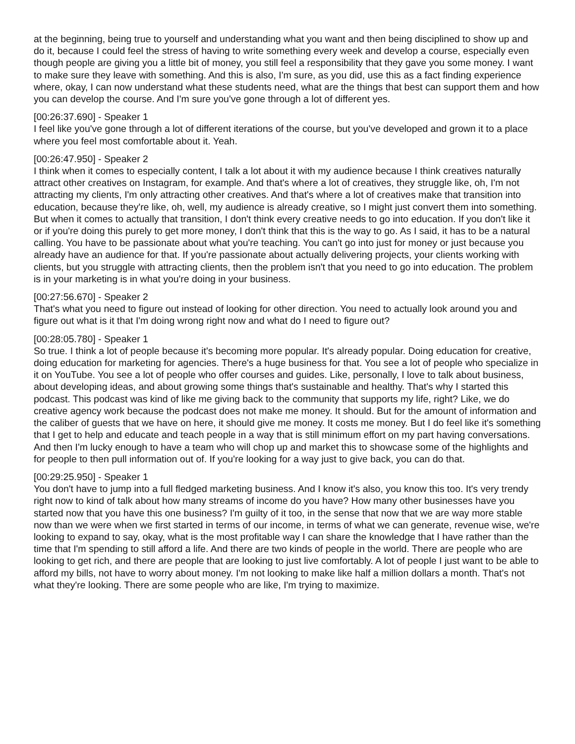at the beginning, being true to yourself and understanding what you want and then being disciplined to show up and do it, because I could feel the stress of having to write something every week and develop a course, especially even though people are giving you a little bit of money, you still feel a responsibility that they gave you some money. I want to make sure they leave with something. And this is also, I'm sure, as you did, use this as a fact finding experience where, okay, I can now understand what these students need, what are the things that best can support them and how you can develop the course. And I'm sure you've gone through a lot of different yes.
[00:26:37.690] - Speaker 1
I feel like you've gone through a lot of different iterations of the course, but you've developed and grown it to a place where you feel most comfortable about it. Yeah.
[00:26:47.950] - Speaker 2
I think when it comes to especially content, I talk a lot about it with my audience because I think creatives naturally attract other creatives on Instagram, for example. And that's where a lot of creatives, they struggle like, oh, I'm not attracting my clients, I'm only attracting other creatives. And that's where a lot of creatives make that transition into education, because they're like, oh, well, my audience is already creative, so I might just convert them into something. But when it comes to actually that transition, I don't think every creative needs to go into education. If you don't like it or if you're doing this purely to get more money, I don't think that this is the way to go. As I said, it has to be a natural calling. You have to be passionate about what you're teaching. You can't go into just for money or just because you already have an audience for that. If you're passionate about actually delivering projects, your clients working with clients, but you struggle with attracting clients, then the problem isn't that you need to go into education. The problem is in your marketing is in what you're doing in your business.
[00:27:56.670] - Speaker 2
That's what you need to figure out instead of looking for other direction. You need to actually look around you and figure out what is it that I'm doing wrong right now and what do I need to figure out?
[00:28:05.780] - Speaker 1
So true. I think a lot of people because it's becoming more popular. It's already popular. Doing education for creative, doing education for marketing for agencies. There's a huge business for that. You see a lot of people who specialize in it on YouTube. You see a lot of people who offer courses and guides. Like, personally, I love to talk about business, about developing ideas, and about growing some things that's sustainable and healthy. That's why I started this podcast. This podcast was kind of like me giving back to the community that supports my life, right? Like, we do creative agency work because the podcast does not make me money. It should. But for the amount of information and the caliber of guests that we have on here, it should give me money. It costs me money. But I do feel like it's something that I get to help and educate and teach people in a way that is still minimum effort on my part having conversations. And then I'm lucky enough to have a team who will chop up and market this to showcase some of the highlights and for people to then pull information out of. If you're looking for a way just to give back, you can do that.
[00:29:25.950] - Speaker 1
You don't have to jump into a full fledged marketing business. And I know it's also, you know this too. It's very trendy right now to kind of talk about how many streams of income do you have? How many other businesses have you started now that you have this one business? I'm guilty of it too, in the sense that now that we are way more stable now than we were when we first started in terms of our income, in terms of what we can generate, revenue wise, we're looking to expand to say, okay, what is the most profitable way I can share the knowledge that I have rather than the time that I'm spending to still afford a life. And there are two kinds of people in the world. There are people who are looking to get rich, and there are people that are looking to just live comfortably. A lot of people I just want to be able to afford my bills, not have to worry about money. I'm not looking to make like half a million dollars a month. That's not what they're looking. There are some people who are like, I'm trying to maximize.